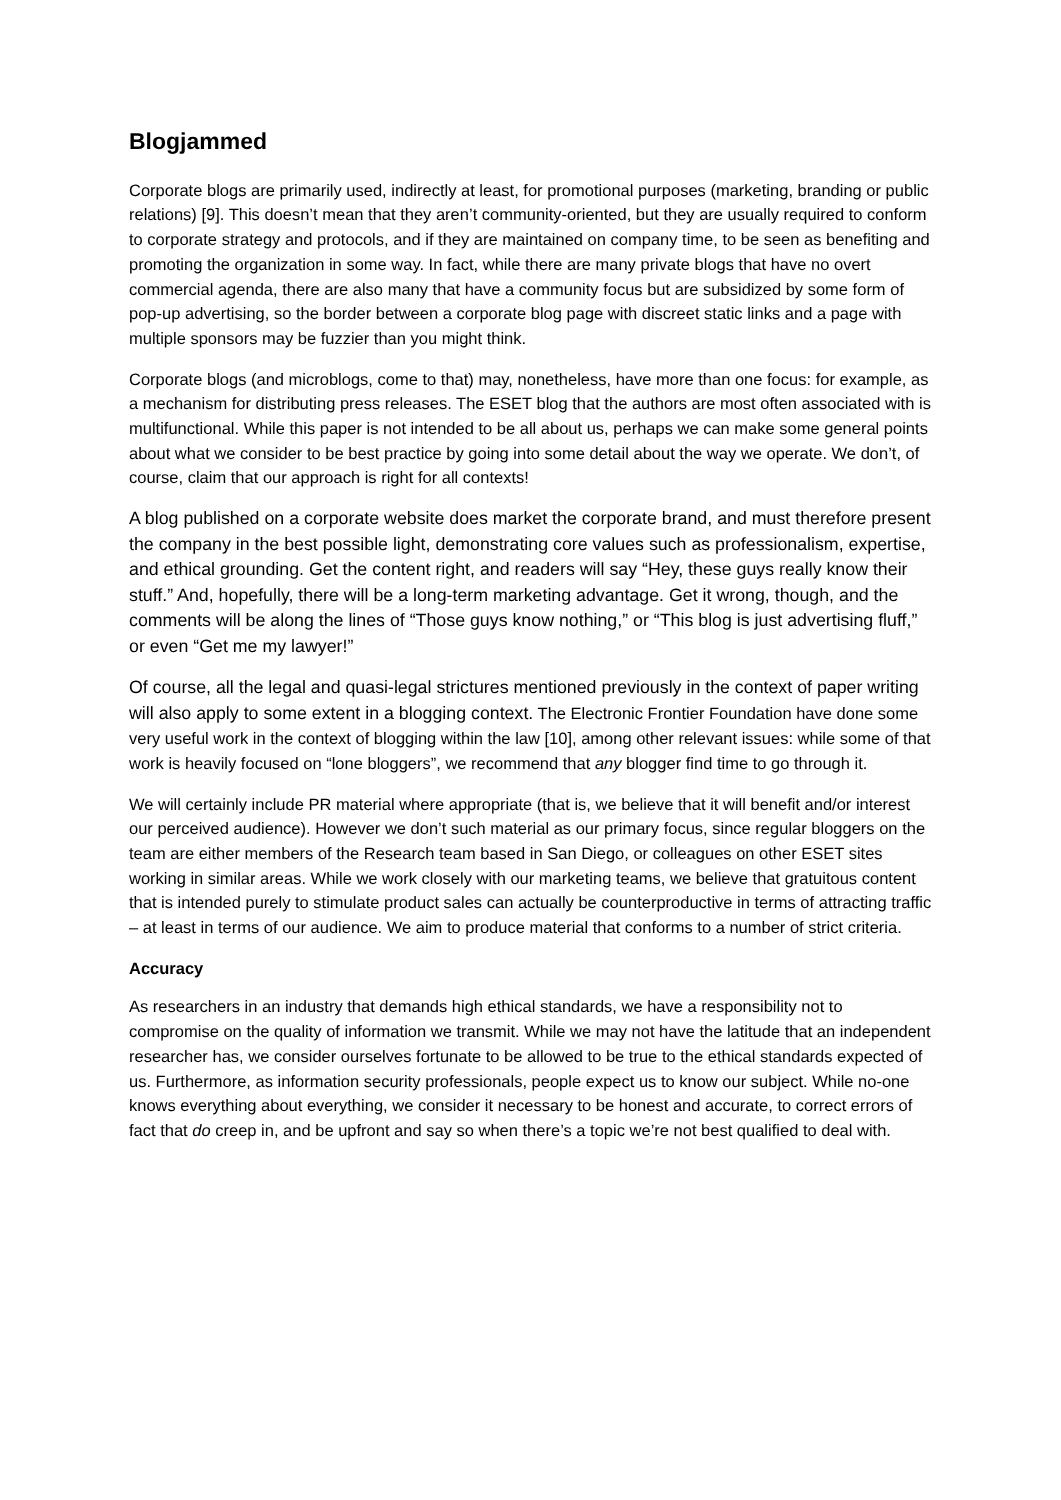Blogjammed
Corporate blogs are primarily used, indirectly at least, for promotional purposes (marketing, branding or public relations) [9]. This doesn’t mean that they aren’t community-oriented, but they are usually required to conform to corporate strategy and protocols, and if they are maintained on company time, to be seen as benefiting and promoting the organization in some way. In fact, while there are many private blogs that have no overt commercial agenda, there are also many that have a community focus but are subsidized by some form of pop-up advertising, so the border between a corporate blog page with discreet static links and a page with multiple sponsors may be fuzzier than you might think.
Corporate blogs (and microblogs, come to that) may, nonetheless, have more than one focus: for example, as a mechanism for distributing press releases. The ESET blog that the authors are most often associated with is multifunctional. While this paper is not intended to be all about us, perhaps we can make some general points about what we consider to be best practice by going into some detail about the way we operate. We don’t, of course, claim that our approach is right for all contexts!
A blog published on a corporate website does market the corporate brand, and must therefore present the company in the best possible light, demonstrating core values such as professionalism, expertise, and ethical grounding. Get the content right, and readers will say “Hey, these guys really know their stuff.” And, hopefully, there will be a long-term marketing advantage. Get it wrong, though, and the comments will be along the lines of “Those guys know nothing,” or “This blog is just advertising fluff,” or even “Get me my lawyer!”
Of course, all the legal and quasi-legal strictures mentioned previously in the context of paper writing will also apply to some extent in a blogging context. The Electronic Frontier Foundation have done some very useful work in the context of blogging within the law [10], among other relevant issues: while some of that work is heavily focused on “lone bloggers”, we recommend that any blogger find time to go through it.
We will certainly include PR material where appropriate (that is, we believe that it will benefit and/or interest our perceived audience). However we don’t such material as our primary focus, since regular bloggers on the team are either members of the Research team based in San Diego, or colleagues on other ESET sites working in similar areas. While we work closely with our marketing teams, we believe that gratuitous content that is intended purely to stimulate product sales can actually be counterproductive in terms of attracting traffic – at least in terms of our audience. We aim to produce material that conforms to a number of strict criteria.
Accuracy
As researchers in an industry that demands high ethical standards, we have a responsibility not to compromise on the quality of information we transmit. While we may not have the latitude that an independent researcher has, we consider ourselves fortunate to be allowed to be true to the ethical standards expected of us. Furthermore, as information security professionals, people expect us to know our subject. While no-one knows everything about everything, we consider it necessary to be honest and accurate, to correct errors of fact that do creep in, and be upfront and say so when there’s a topic we’re not best qualified to deal with.